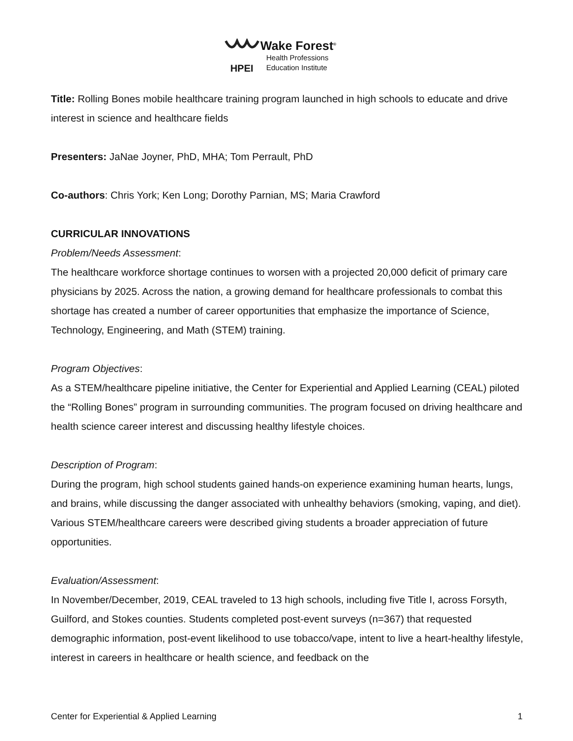HPEI
Wake Forest<sup>®</sup>
Health Professions
Education Institute
Title: Rolling Bones mobile healthcare training program launched in high schools to educate and drive interest in science and healthcare fields
Presenters: JaNae Joyner, PhD, MHA; Tom Perrault, PhD
Co-authors: Chris York; Ken Long; Dorothy Parnian, MS; Maria Crawford
CURRICULAR INNOVATIONS
Problem/Needs Assessment:
The healthcare workforce shortage continues to worsen with a projected 20,000 deficit of primary care physicians by 2025. Across the nation, a growing demand for healthcare professionals to combat this shortage has created a number of career opportunities that emphasize the importance of Science, Technology, Engineering, and Math (STEM) training.
Program Objectives:
As a STEM/healthcare pipeline initiative, the Center for Experiential and Applied Learning (CEAL) piloted the “Rolling Bones” program in surrounding communities. The program focused on driving healthcare and health science career interest and discussing healthy lifestyle choices.
Description of Program:
During the program, high school students gained hands-on experience examining human hearts, lungs, and brains, while discussing the danger associated with unhealthy behaviors (smoking, vaping, and diet). Various STEM/healthcare careers were described giving students a broader appreciation of future opportunities.
Evaluation/Assessment:
In November/December, 2019, CEAL traveled to 13 high schools, including five Title I, across Forsyth, Guilford, and Stokes counties. Students completed post-event surveys (n=367) that requested demographic information, post-event likelihood to use tobacco/vape, intent to live a heart-healthy lifestyle, interest in careers in healthcare or health science, and feedback on the
Center for Experiential & Applied Learning 1